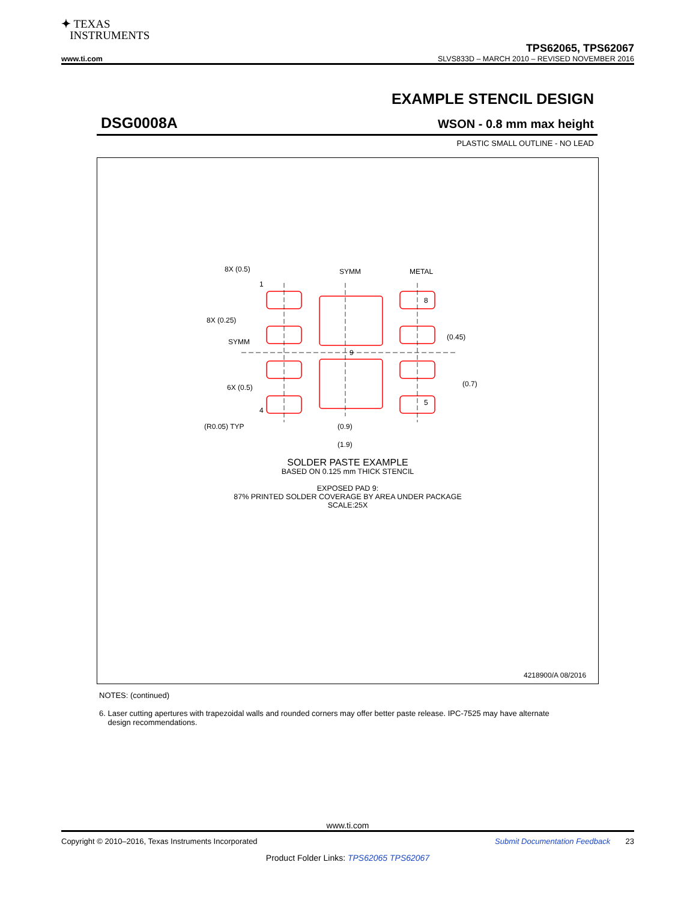✦ TEXAS
INSTRUMENTS
TPS62065, TPS62067
www.ti.com SLVS833D – MARCH 2010 – REVISED NOVEMBER 2016
EXAMPLE STENCIL DESIGN
DSG0008A
WSON - 0.8 mm max height
PLASTIC SMALL OUTLINE - NO LEAD
8X (0.5)
SYMM
METAL
8
8X (0.25)
SYMM
(0.45)
9
6X (0.5)
(0.7)
5
4
(R0.05) TYP
(0.9)
(1.9)
1
4218900/A 08/2016
SOLDER PASTE EXAMPLE
BASED ON 0.125 mm THICK STENCIL
EXPOSED PAD 9:
87% PRINTED SOLDER COVERAGE BY AREA UNDER PACKAGE
SCALE:25X
NOTES: (continued)
6. Laser cutting apertures with trapezoidal walls and rounded corners may offer better paste release. IPC-7525 may have alternate
design recommendations.
www.ti.com
Copyright © 2010–2016, Texas Instruments Incorporated Submit Documentation Feedback 23
Product Folder Links: TPS62065 TPS62067